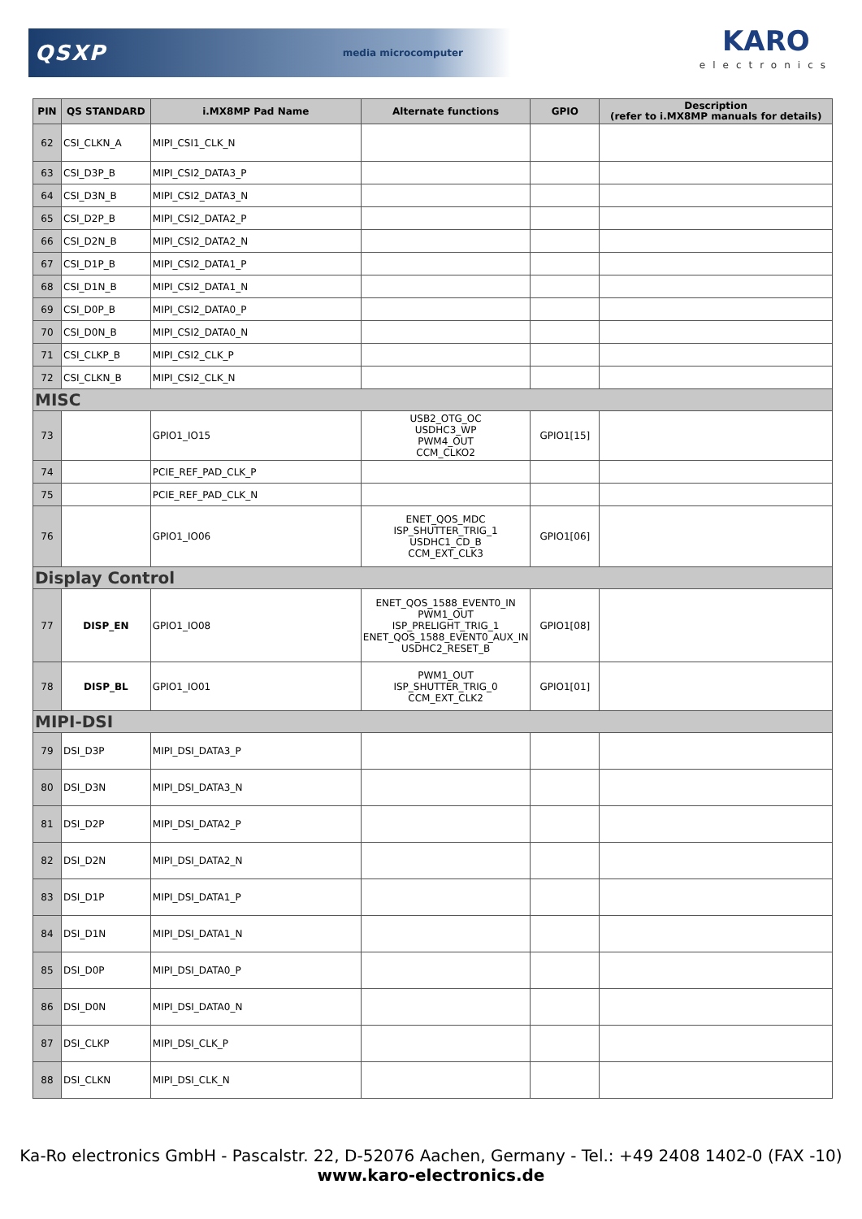QSXP media microcomputer KARO
electronics
| PIN | QS STANDARD | i.MX8MP Pad Name | Alternate functions | GPIO | Description (refer to i.MX8MP manuals for details) |
| --- | --- | --- | --- | --- | --- |
| 62 | CSI_CLKN_A | MIPI_CSI1_CLK_N | | | |
| 63 | CSI_D3P_B | MIPI_CSI2_DATA3_P | | | |
| 64 | CSI_D3N_B | MIPI_CSI2_DATA3_N | | | |
| 65 | CSI_D2P_B | MIPI_CSI2_DATA2_P | | | |
| 66 | CSI_D2N_B | MIPI_CSI2_DATA2_N | | | |
| 67 | CSI_D1P_B | MIPI_CSI2_DATA1_P | | | |
| 68 | CSI_D1N_B | MIPI_CSI2_DATA1_N | | | |
| 69 | CSI_D0P_B | MIPI_CSI2_DATA0_P | | | |
| 70 | CSI_D0N_B | MIPI_CSI2_DATA0_N | | | |
| 71 | CSI_CLKP_B | MIPI_CSI2_CLK_P | | | |
| 72 | CSI_CLKN_B | MIPI_CSI2_CLK_N | | | |
| MISC | | | | | |
| 73 | | GPIO1_IO15 | USB2_OTG_OC USDHC3_WP PWM4_OUT CCM_CLKO2 | GPIO1[15] | |
| 74 | | PCIE_REF_PAD_CLK_P | | | |
| 75 | | PCIE_REF_PAD_CLK_N | | | |
| 76 | | GPIO1_IO06 | ENET_QOS_MDC ISP_SHUTTER_TRIG_1 USDHC1_CD_B CCM_EXT_CLK3 | GPIO1[06] | |
| Display Control | | | | | |
| 77 | DISP_EN | GPIO1_IO08 | ENET_QOS_1588_EVENT0_IN PWM1_OUT ISP_PRELIGHT_TRIG_1 ENET_QOS_1588_EVENT0_AUX_IN USDHC2_RESET_B | GPIO1[08] | |
| 78 | DISP_BL | GPIO1_IO01 | PWM1_OUT ISP_SHUTTER_TRIG_0 CCM_EXT_CLK2 | GPIO1[01] | |
| MIPI-DSI | | | | | |
| 79 | DSI_D3P | MIPI_DSI_DATA3_P | | | |
| 80 | DSI_D3N | MIPI_DSI_DATA3_N | | | |
| 81 | DSI_D2P | MIPI_DSI_DATA2_P | | | |
| 82 | DSI_D2N | MIPI_DSI_DATA2_N | | | |
| 83 | DSI_D1P | MIPI_DSI_DATA1_P | | | |
| 84 | DSI_D1N | MIPI_DSI_DATA1_N | | | |
| 85 | DSI_D0P | MIPI_DSI_DATA0_P | | | |
| 86 | DSI_D0N | MIPI_DSI_DATA0_N | | | |
| 87 | DSI_CLKP | MIPI_DSI_CLK_P | | | |
| 88 | DSI_CLKN | MIPI_DSI_CLK_N | | | |
Ka-Ro electronics GmbH - Pascalstr. 22, D-52076 Aachen, Germany - Tel.: +49 2408 1402-0 (FAX -10)
www.karo-electronics.de